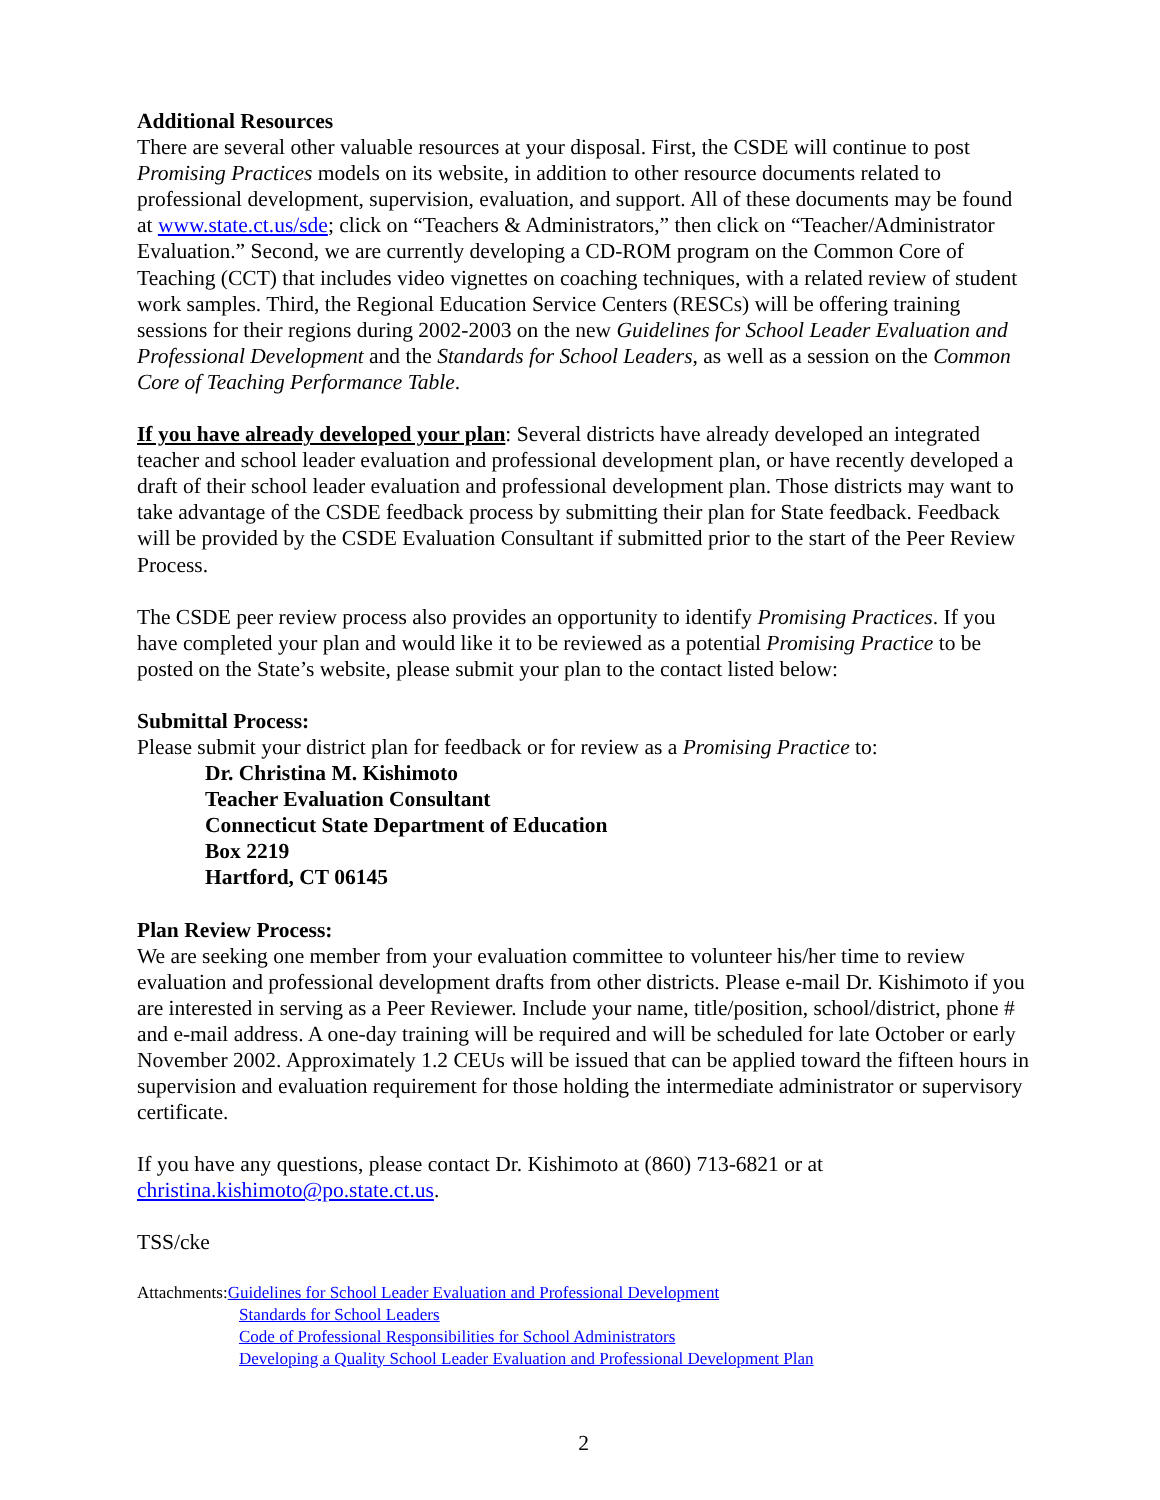Additional Resources
There are several other valuable resources at your disposal. First, the CSDE will continue to post Promising Practices models on its website, in addition to other resource documents related to professional development, supervision, evaluation, and support. All of these documents may be found at www.state.ct.us/sde; click on “Teachers & Administrators,” then click on “Teacher/Administrator Evaluation.” Second, we are currently developing a CD-ROM program on the Common Core of Teaching (CCT) that includes video vignettes on coaching techniques, with a related review of student work samples. Third, the Regional Education Service Centers (RESCs) will be offering training sessions for their regions during 2002-2003 on the new Guidelines for School Leader Evaluation and Professional Development and the Standards for School Leaders, as well as a session on the Common Core of Teaching Performance Table.
If you have already developed your plan: Several districts have already developed an integrated teacher and school leader evaluation and professional development plan, or have recently developed a draft of their school leader evaluation and professional development plan. Those districts may want to take advantage of the CSDE feedback process by submitting their plan for State feedback. Feedback will be provided by the CSDE Evaluation Consultant if submitted prior to the start of the Peer Review Process.
The CSDE peer review process also provides an opportunity to identify Promising Practices. If you have completed your plan and would like it to be reviewed as a potential Promising Practice to be posted on the State’s website, please submit your plan to the contact listed below:
Submittal Process:
Please submit your district plan for feedback or for review as a Promising Practice to:
Dr. Christina M. Kishimoto
Teacher Evaluation Consultant
Connecticut State Department of Education
Box 2219
Hartford, CT 06145
Plan Review Process:
We are seeking one member from your evaluation committee to volunteer his/her time to review evaluation and professional development drafts from other districts. Please e-mail Dr. Kishimoto if you are interested in serving as a Peer Reviewer. Include your name, title/position, school/district, phone # and e-mail address. A one-day training will be required and will be scheduled for late October or early November 2002. Approximately 1.2 CEUs will be issued that can be applied toward the fifteen hours in supervision and evaluation requirement for those holding the intermediate administrator or supervisory certificate.
If you have any questions, please contact Dr. Kishimoto at (860) 713-6821 or at christina.kishimoto@po.state.ct.us.
TSS/cke
Attachments:Guidelines for School Leader Evaluation and Professional Development
Standards for School Leaders
Code of Professional Responsibilities for School Administrators
Developing a Quality School Leader Evaluation and Professional Development Plan
2